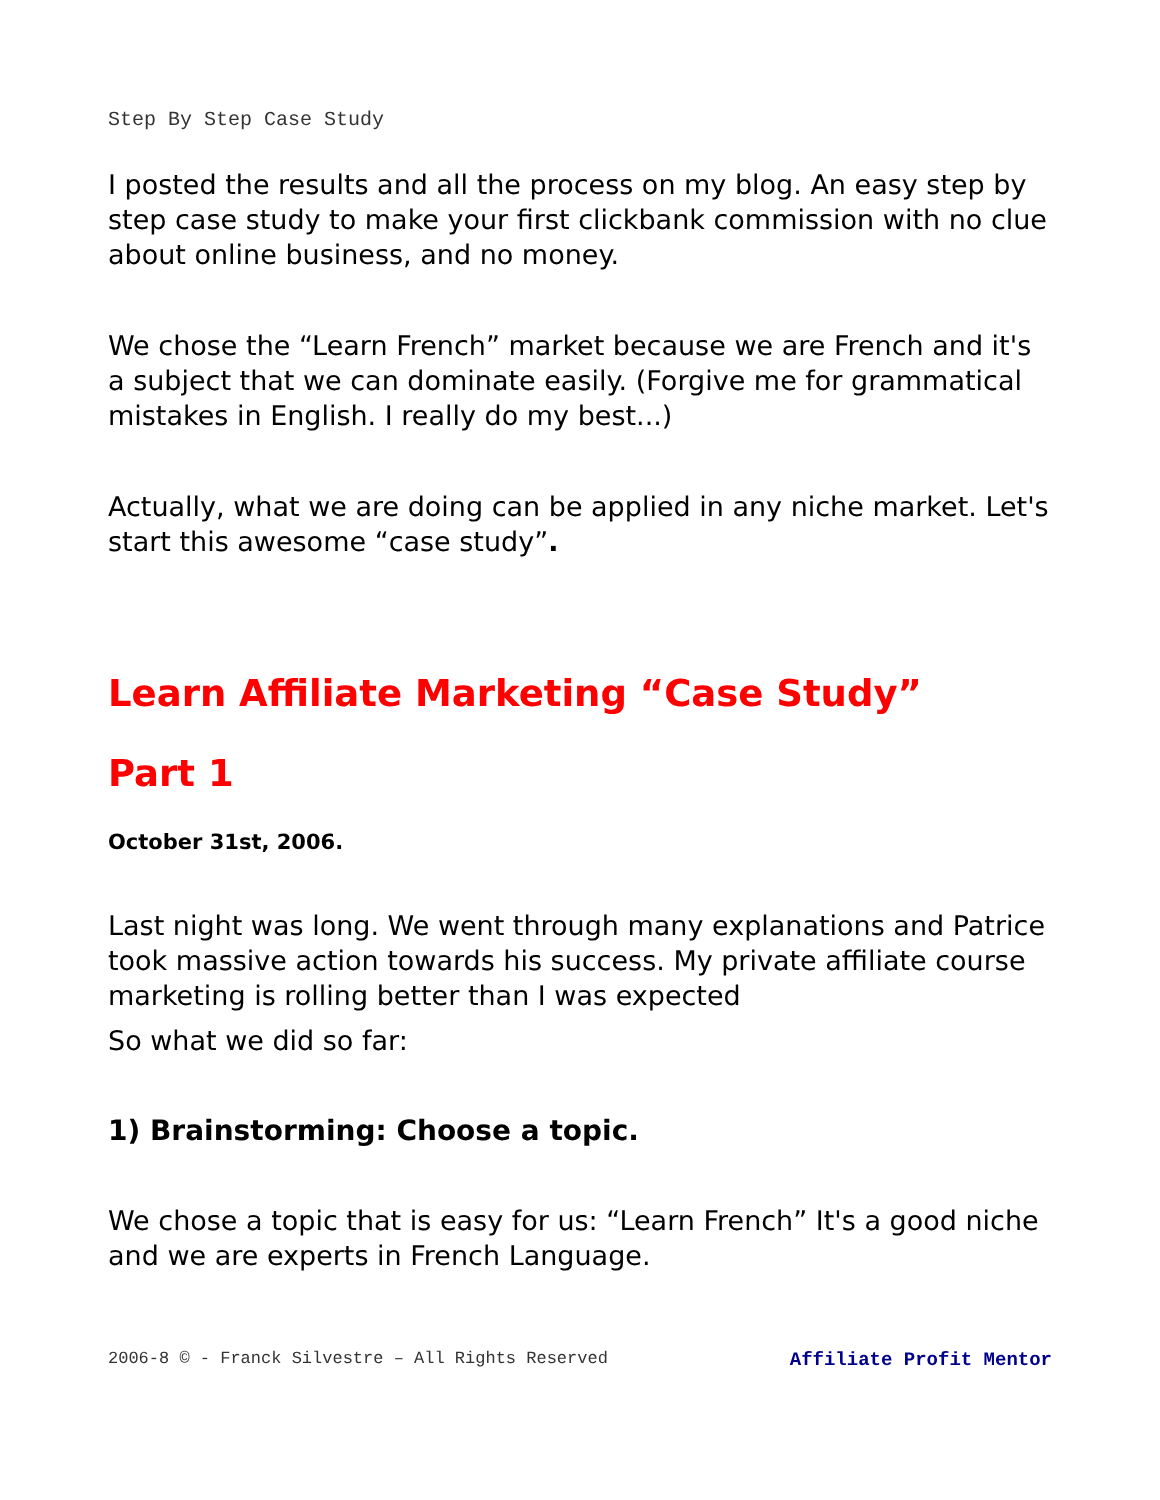Step By Step Case Study
I posted the results and all the process on my blog. An easy step by step case study to make your first clickbank commission with no clue about online business, and no money.
We chose the “Learn French” market because we are French and it's a subject that we can dominate easily. (Forgive me for grammatical mistakes in English. I really do my best...)
Actually, what we are doing can be applied in any niche market. Let's start this awesome “case study”.
Learn Affiliate Marketing “Case Study”
Part 1
October 31st, 2006.
Last night was long. We went through many explanations and Patrice took massive action towards his success. My private affiliate course marketing is rolling better than I was expected
So what we did so far:
1) Brainstorming: Choose a topic.
We chose a topic that is easy for us: “Learn French” It's a good niche and we are experts in French Language.
2006-8 © - Franck Silvestre – All Rights Reserved Affiliate Profit Mentor